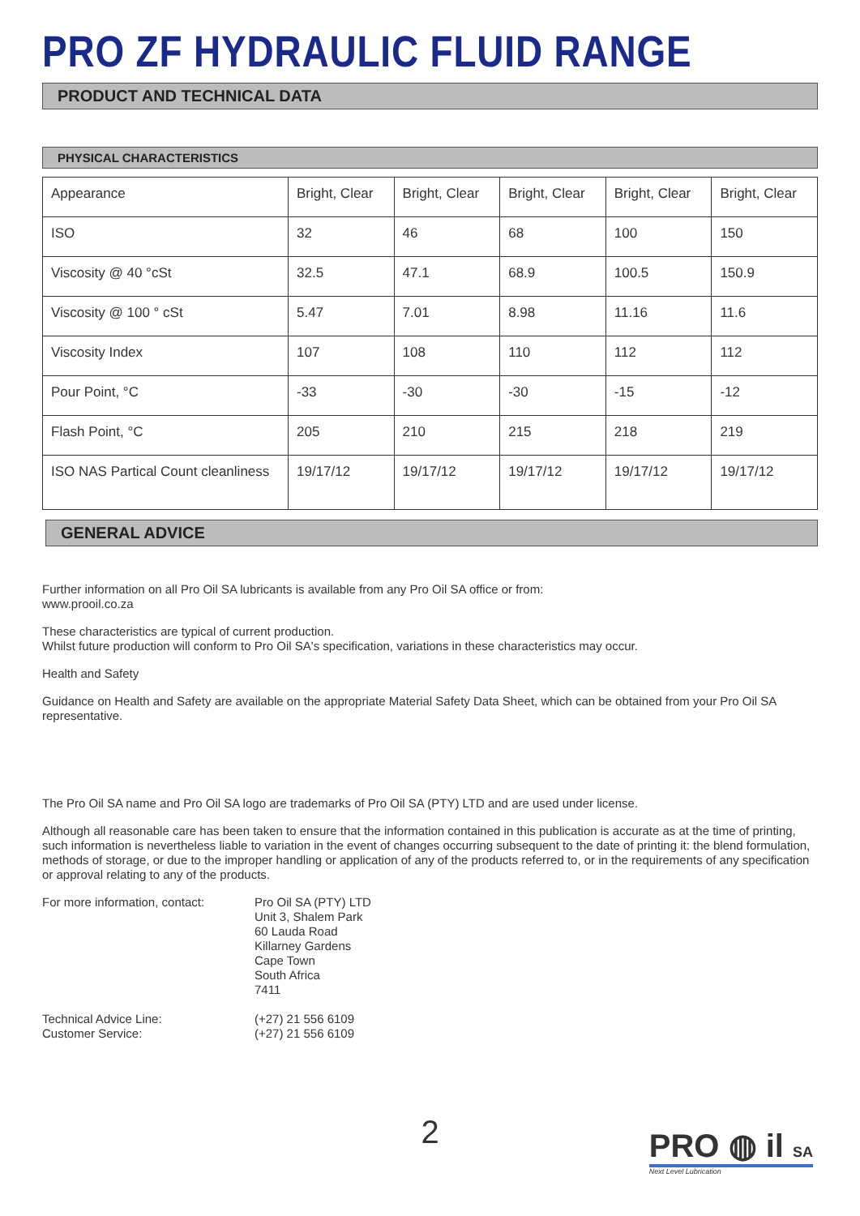PRO ZF HYDRAULIC FLUID RANGE
PRODUCT AND TECHNICAL DATA
PHYSICAL CHARACTERISTICS
| Appearance | Bright, Clear | Bright, Clear | Bright, Clear | Bright, Clear | Bright, Clear |
| ISO | 32 | 46 | 68 | 100 | 150 |
| Viscosity @ 40 °cSt | 32.5 | 47.1 | 68.9 | 100.5 | 150.9 |
| Viscosity @ 100 ° cSt | 5.47 | 7.01 | 8.98 | 11.16 | 11.6 |
| Viscosity Index | 107 | 108 | 110 | 112 | 112 |
| Pour Point, °C | -33 | -30 | -30 | -15 | -12 |
| Flash Point, °C | 205 | 210 | 215 | 218 | 219 |
| ISO NAS Partical Count cleanliness | 19/17/12 | 19/17/12 | 19/17/12 | 19/17/12 | 19/17/12 |
GENERAL ADVICE
Further information on all Pro Oil SA lubricants is available from any Pro Oil SA office or from:
www.prooil.co.za
These characteristics are typical of current production.
Whilst future production will conform to Pro Oil SA's specification, variations in these characteristics may occur.
Health and Safety
Guidance on Health and Safety are available on the appropriate Material Safety Data Sheet, which can be obtained from your Pro Oil SA representative.
The Pro Oil SA name and Pro Oil SA logo are trademarks of Pro Oil SA (PTY) LTD and are used under license.
Although all reasonable care has been taken to ensure that the information contained in this publication is accurate as at the time of printing, such information is nevertheless liable to variation in the event of changes occurring subsequent to the date of printing it: the blend formulation, methods of storage, or due to the improper handling or application of any of the products referred to, or in the requirements of any specification or approval relating to any of the products.
For more information, contact:
Pro Oil SA (PTY) LTD
Unit 3, Shalem Park
60 Lauda Road
Killarney Gardens
Cape Town
South Africa
7411
Technical Advice Line:
Customer Service:
(+27) 21 556 6109
(+27) 21 556 6109
2
PRO ◍ il SA
Next Level Lubrication